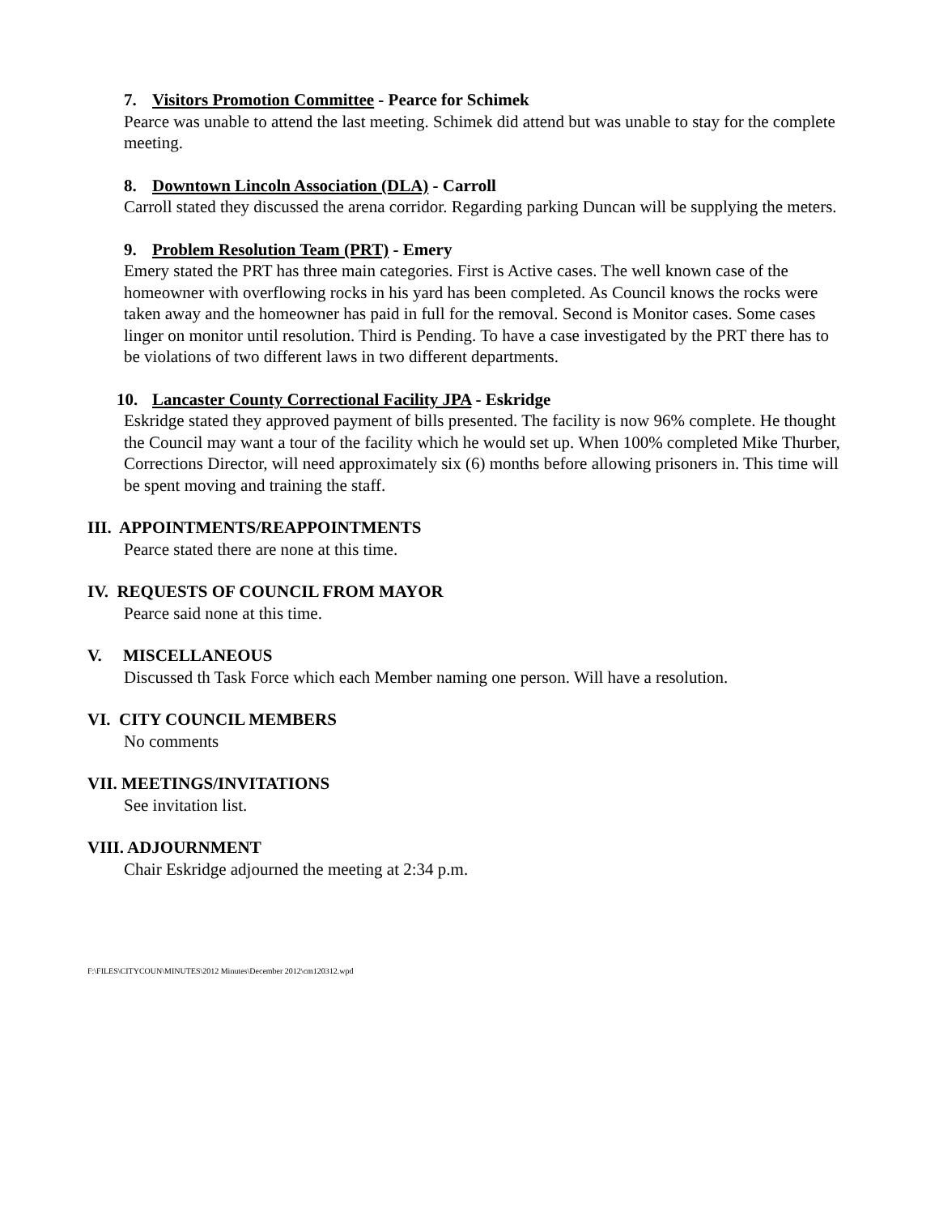7. Visitors Promotion Committee - Pearce for Schimek
Pearce was unable to attend the last meeting. Schimek did attend but was unable to stay for the complete meeting.
8. Downtown Lincoln Association (DLA) - Carroll
Carroll stated they discussed the arena corridor. Regarding parking Duncan will be supplying the meters.
9. Problem Resolution Team (PRT) - Emery
Emery stated the PRT has three main categories. First is Active cases. The well known case of the homeowner with overflowing rocks in his yard has been completed. As Council knows the rocks were taken away and the homeowner has paid in full for the removal. Second is Monitor cases. Some cases linger on monitor until resolution. Third is Pending. To have a case investigated by the PRT there has to be violations of two different laws in two different departments.
10. Lancaster County Correctional Facility JPA - Eskridge
Eskridge stated they approved payment of bills presented. The facility is now 96% complete. He thought the Council may want a tour of the facility which he would set up. When 100% completed Mike Thurber, Corrections Director, will need approximately six (6) months before allowing prisoners in. This time will be spent moving and training the staff.
III. APPOINTMENTS/REAPPOINTMENTS
Pearce stated there are none at this time.
IV. REQUESTS OF COUNCIL FROM MAYOR
Pearce said none at this time.
V. MISCELLANEOUS
Discussed th Task Force which each Member naming one person. Will have a resolution.
VI. CITY COUNCIL MEMBERS
No comments
VII. MEETINGS/INVITATIONS
See invitation list.
VIII. ADJOURNMENT
Chair Eskridge adjourned the meeting at 2:34 p.m.
F:\FILES\CITYCOUN\MINUTES\2012 Minutes\December 2012\cm120312.wpd